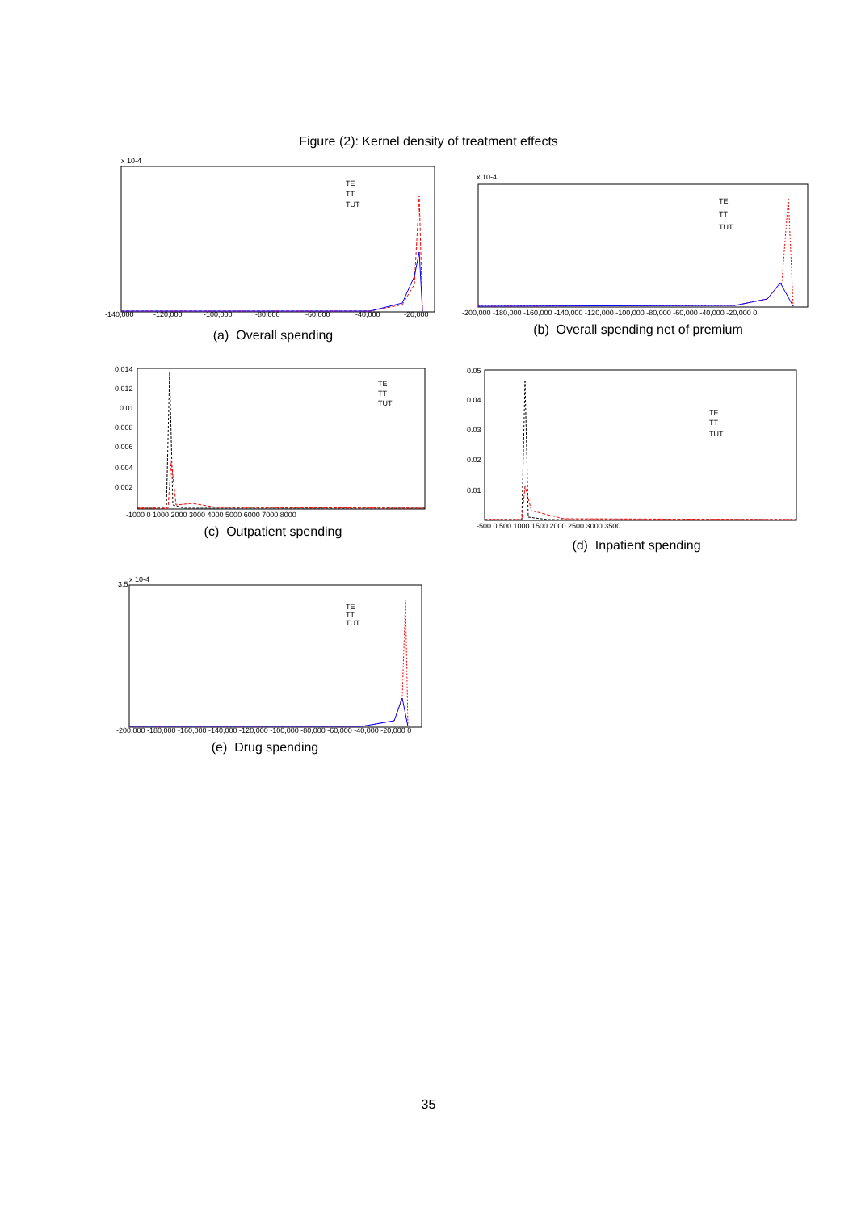Figure (2): Kernel density of treatment effects
x 10-4
-140,000
-120,000
-100,000
-80,000
-60,000
-40,000
-20,000
TE
TT
TUT
(a) Overall spending
x 10-4
-200,000 -180,000 -160,000 -140,000 -120,000 -100,000 -80,000 -60,000 -40,000 -20,000 0
TE
TT
TUT
(b) Overall spending net of premium
0.014
0.012
0.01
0.008
0.006
0.004
0.002
-1000 0 1000 2000 3000 4000 5000 6000 7000 8000
TE
TT
TUT
(c) Outpatient spending
0.05
0.04
0.03
0.02
0.01
-500 0 500 1000 1500 2000 2500 3000 3500
TE
TT
TUT
(d) Inpatient spending
3.5
x 10-4
-200,000 -180,000 -160,000 -140,000 -120,000 -100,000 -80,000 -60,000 -40,000 -20,000 0
TE
TT
TUT
(e) Drug spending
35